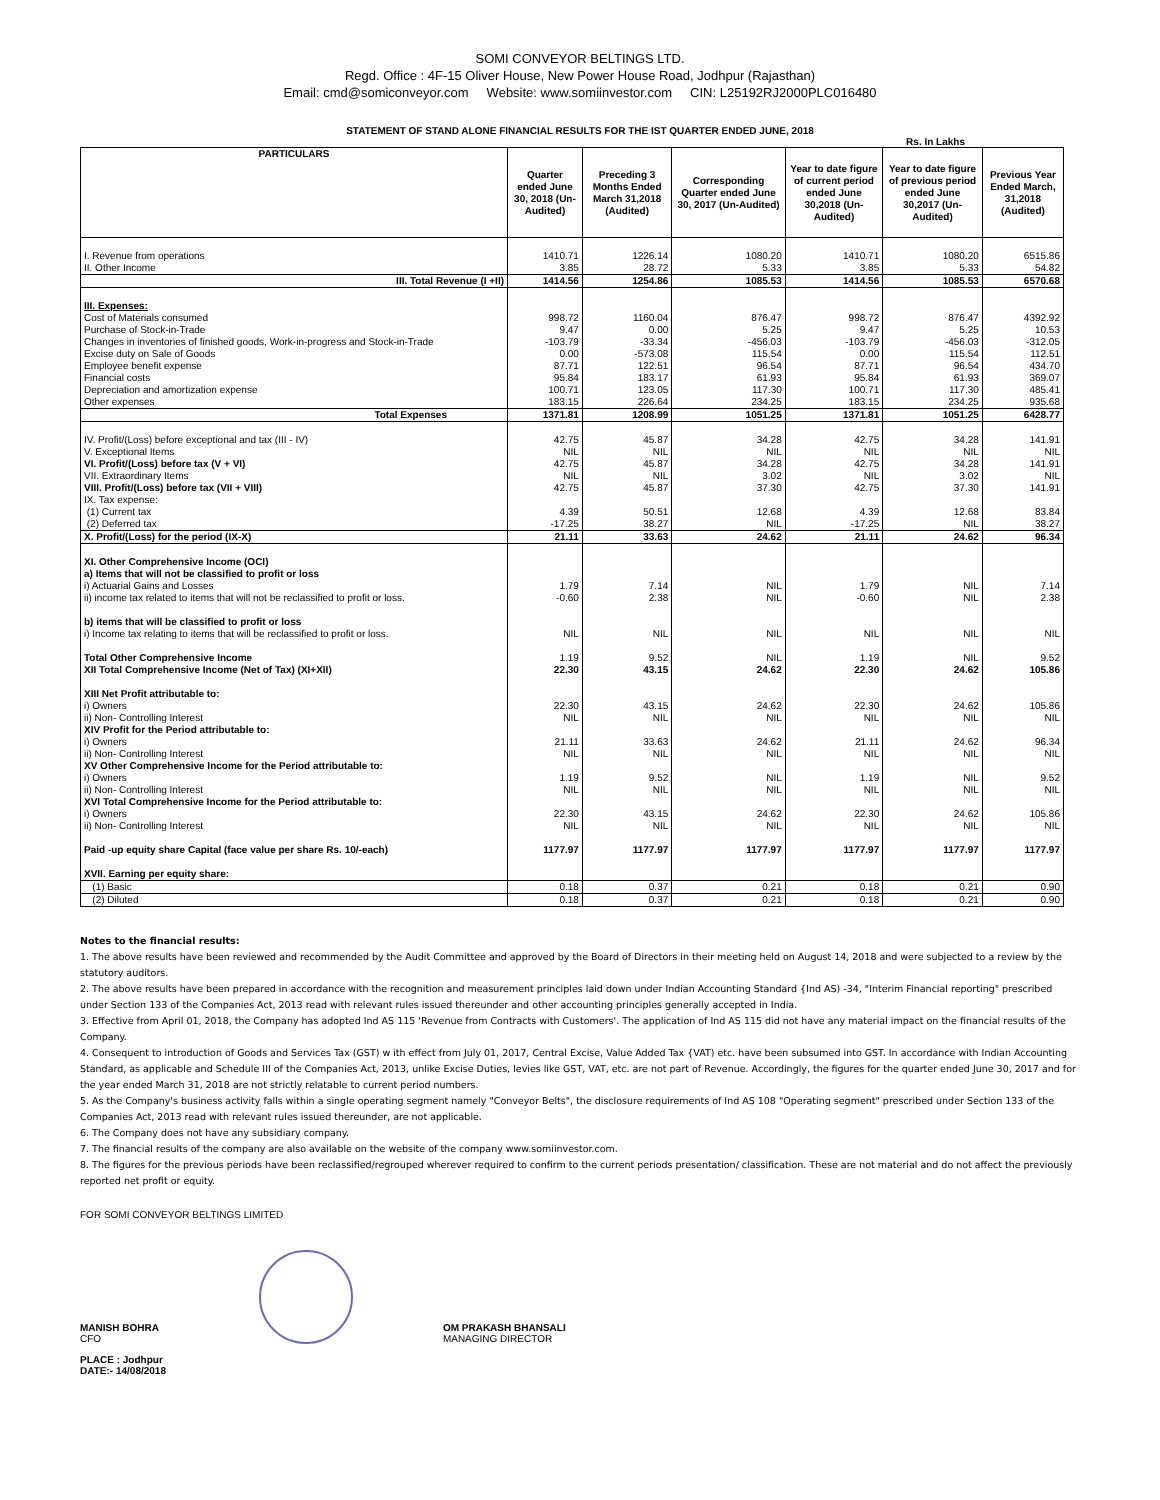SOMI CONVEYOR BELTINGS LTD.
Regd. Office : 4F-15 Oliver House, New Power House Road, Jodhpur (Rajasthan)
Email: cmd@somiconveyor.com Website: www.somiinvestor.com CIN: L25192RJ2000PLC016480
STATEMENT OF STAND ALONE FINANCIAL RESULTS FOR THE IST QUARTER ENDED JUNE, 2018
Rs. In Lakhs
| PARTICULARS | Quarter ended June 30, 2018 (Un-Audited) | Preceding 3 Months Ended March 31,2018 (Audited) | Corresponding Quarter ended June 30, 2017 (Un-Audited) | Year to date figure of current period ended June 30,2018 (Un-Audited) | Year to date figure of previous period ended June 30,2017 (Un-Audited) | Previous Year Ended March, 31,2018 (Audited) |
| --- | --- | --- | --- | --- | --- | --- |
| I. Revenue from operations | 1410.71 | 1226.14 | 1080.20 | 1410.71 | 1080.20 | 6515.86 |
| II. Other Income | 3.85 | 28.72 | 5.33 | 3.85 | 5.33 | 54.82 |
| III. Total Revenue (I +II) | 1414.56 | 1254.86 | 1085.53 | 1414.56 | 1085.53 | 6570.68 |
| III. Expenses: | | | | | | |
| Cost of Materials consumed | 998.72 | 1160.04 | 876.47 | 998.72 | 876.47 | 4392.92 |
| Purchase of Stock-in-Trade | 9.47 | 0.00 | 5.25 | 9.47 | 5.25 | 10.53 |
| Changes in inventories of finished goods, Work-in-progress and Stock-in-Trade | -103.79 | -33.34 | -456.03 | -103.79 | -456.03 | -312.05 |
| Excise duty on Sale of Goods | 0.00 | -573.08 | 115.54 | 0.00 | 115.54 | 112.51 |
| Employee benefit expense | 87.71 | 122.51 | 96.54 | 87.71 | 96.54 | 434.70 |
| Financial costs | 95.84 | 183.17 | 61.93 | 95.84 | 61.93 | 369.07 |
| Depreciation and amortization expense | 100.71 | 123.05 | 117.30 | 100.71 | 117.30 | 485.41 |
| Other expenses | 183.15 | 226.64 | 234.25 | 183.15 | 234.25 | 935.68 |
| Total Expenses | 1371.81 | 1208.99 | 1051.25 | 1371.81 | 1051.25 | 6428.77 |
| IV. Profit/(Loss) before exceptional and tax (III - IV) | 42.75 | 45.87 | 34.28 | 42.75 | 34.28 | 141.91 |
| V. Exceptional Items | NIL | NIL | NIL | NIL | NIL | NIL |
| VI. Profit/(Loss) before tax (V + VI) | 42.75 | 45.87 | 34.28 | 42.75 | 34.28 | 141.91 |
| VII. Extraordinary Items | NIL | NIL | 3.02 | NIL | 3.02 | NIL |
| VIII. Profit/(Loss) before tax (VII + VIII) | 42.75 | 45.87 | 37.30 | 42.75 | 37.30 | 141.91 |
| IX. Tax expense: | | | | | | |
| (1) Current tax | 4.39 | 50.51 | 12.68 | 4.39 | 12.68 | 83.84 |
| (2) Deferred tax | -17.25 | 38.27 | NIL | -17.25 | NIL | 38.27 |
| X. Profit/(Loss) for the period (IX-X) | 21.11 | 33.63 | 24.62 | 21.11 | 24.62 | 96.34 |
| XI. Other Comprehensive Income (OCI) | | | | | | |
| a) Items that will not be classified to profit or loss | | | | | | |
| i) Actuarial Gains and Losses | 1.79 | 7.14 | NIL | 1.79 | NIL | 7.14 |
| ii) income tax related to items that will not be reclassified to profit or loss. | -0.60 | 2.38 | NIL | -0.60 | NIL | 2.38 |
| b) items that will be classified to profit or loss | | | | | | |
| i) Income tax relating to items that will be reclassified to profit or loss. | NIL | NIL | NIL | NIL | NIL | NIL |
| Total Other Comprehensive Income | 1.19 | 9.52 | NIL | 1.19 | NIL | 9.52 |
| XII Total Comprehensive Income (Net of Tax) (XI+XII) | 22.30 | 43.15 | 24.62 | 22.30 | 24.62 | 105.86 |
| XIII Net Profit attributable to: | | | | | | |
| i) Owners | 22.30 | 43.15 | 24.62 | 22.30 | 24.62 | 105.86 |
| ii) Non- Controlling Interest | NIL | NIL | NIL | NIL | NIL | NIL |
| XIV Profit for the Period attributable to: | | | | | | |
| i) Owners | 21.11 | 33.63 | 24.62 | 21.11 | 24.62 | 96.34 |
| ii) Non- Controlling Interest | NIL | NIL | NIL | NIL | NIL | NIL |
| XV Other Comprehensive Income for the Period attributable to: | | | | | | |
| i) Owners | 1.19 | 9.52 | NIL | 1.19 | NIL | 9.52 |
| ii) Non- Controlling Interest | NIL | NIL | NIL | NIL | NIL | NIL |
| XVI Total Comprehensive Income for the Period attributable to: | | | | | | |
| i) Owners | 22.30 | 43.15 | 24.62 | 22.30 | 24.62 | 105.86 |
| ii) Non- Controlling Interest | NIL | NIL | NIL | NIL | NIL | NIL |
| Paid -up equity share Capital (face value per share Rs. 10/-each) | 1177.97 | 1177.97 | 1177.97 | 1177.97 | 1177.97 | 1177.97 |
| XVII. Earning per equity share: | | | | | | |
| (1) Basic | 0.18 | 0.37 | 0.21 | 0.18 | 0.21 | 0.90 |
| (2) Diluted | 0.18 | 0.37 | 0.21 | 0.18 | 0.21 | 0.90 |
Notes to the financial results:
1. The above results have been reviewed and recommended by the Audit Committee and approved by the Board of Directors in their meeting held on August 14, 2018 and were subjected to a review by the statutory auditors.
2. The above results have been prepared in accordance with the recognition and measurement principles laid down under Indian Accounting Standard {Ind AS) -34, "Interim Financial reporting" prescribed under Section 133 of the Companies Act, 2013 read with relevant rules issued thereunder and other accounting principles generally accepted in India.
3. Effective from April 01, 2018, the Company has adopted Ind AS 115 'Revenue from Contracts with Customers'. The application of Ind AS 115 did not have any material impact on the financial results of the Company.
4. Consequent to introduction of Goods and Services Tax (GST) w ith effect from July 01, 2017, Central Excise, Value Added Tax {VAT) etc. have been subsumed into GST. In accordance with Indian Accounting Standard, as applicable and Schedule III of the Companies Act, 2013, unlike Excise Duties, levies like GST, VAT, etc. are not part of Revenue. Accordingly, the figures for the quarter ended June 30, 2017 and for the year ended March 31, 2018 are not strictly relatable to current period numbers.
5. As the Company's business activity falls within a single operating segment namely "Conveyor Belts", the disclosure requirements of Ind AS 108 "Operating segment" prescribed under Section 133 of the Companies Act, 2013 read with relevant rules issued thereunder, are not applicable.
6. The Company does not have any subsidiary company.
7. The financial results of the company are also available on the website of the company www.somiinvestor.com.
8. The figures for the previous periods have been reclassified/regrouped wherever required to confirm to the current periods presentation/ classification. These are not material and do not affect the previously reported net profit or equity.
FOR SOMI CONVEYOR BELTINGS LIMITED
MANISH BOHRA
CFO
OM PRAKASH BHANSALI
MANAGING DIRECTOR
PLACE : Jodhpur
DATE:- 14/08/2018